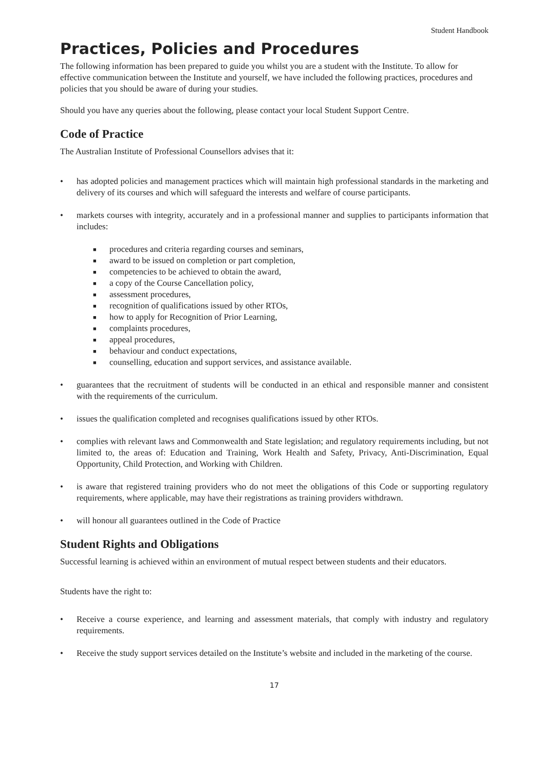Student Handbook
Practices, Policies and Procedures
The following information has been prepared to guide you whilst you are a student with the Institute. To allow for effective communication between the Institute and yourself, we have included the following practices, procedures and policies that you should be aware of during your studies.
Should you have any queries about the following, please contact your local Student Support Centre.
Code of Practice
The Australian Institute of Professional Counsellors advises that it:
• has adopted policies and management practices which will maintain high professional standards in the marketing and delivery of its courses and which will safeguard the interests and welfare of course participants.
• markets courses with integrity, accurately and in a professional manner and supplies to participants information that includes:
■ procedures and criteria regarding courses and seminars,
■ award to be issued on completion or part completion,
■ competencies to be achieved to obtain the award,
■ a copy of the Course Cancellation policy,
■ assessment procedures,
■ recognition of qualifications issued by other RTOs,
■ how to apply for Recognition of Prior Learning,
■ complaints procedures,
■ appeal procedures,
■ behaviour and conduct expectations,
■ counselling, education and support services, and assistance available.
• guarantees that the recruitment of students will be conducted in an ethical and responsible manner and consistent with the requirements of the curriculum.
• issues the qualification completed and recognises qualifications issued by other RTOs.
• complies with relevant laws and Commonwealth and State legislation; and regulatory requirements including, but not limited to, the areas of: Education and Training, Work Health and Safety, Privacy, Anti-Discrimination, Equal Opportunity, Child Protection, and Working with Children.
• is aware that registered training providers who do not meet the obligations of this Code or supporting regulatory requirements, where applicable, may have their registrations as training providers withdrawn.
• will honour all guarantees outlined in the Code of Practice
Student Rights and Obligations
Successful learning is achieved within an environment of mutual respect between students and their educators.
Students have the right to:
• Receive a course experience, and learning and assessment materials, that comply with industry and regulatory requirements.
• Receive the study support services detailed on the Institute’s website and included in the marketing of the course.
17